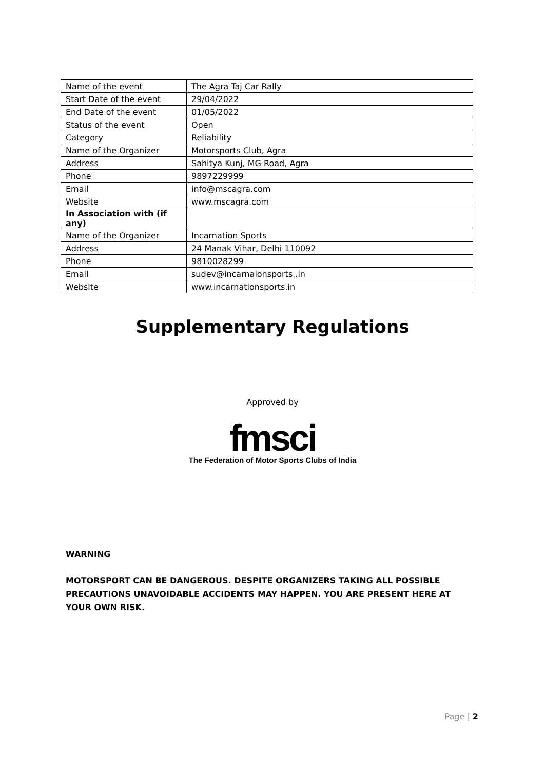| Name of the event | The Agra Taj Car Rally |
| Start Date of the event | 29/04/2022 |
| End Date of the event | 01/05/2022 |
| Status of the event | Open |
| Category | Reliability |
| Name of the Organizer | Motorsports Club, Agra |
| Address | Sahitya Kunj, MG Road, Agra |
| Phone | 9897229999 |
| Email | info@mscagra.com |
| Website | www.mscagra.com |
| In Association with (if any) | |
| Name of the Organizer | Incarnation Sports |
| Address | 24 Manak Vihar, Delhi 110092 |
| Phone | 9810028299 |
| Email | sudev@incarnaionsports..in |
| Website | www.incarnationsports.in |
Supplementary Regulations
Approved by
fmsci
The Federation of Motor Sports Clubs of India
WARNING
MOTORSPORT CAN BE DANGEROUS. DESPITE ORGANIZERS TAKING ALL POSSIBLE PRECAUTIONS UNAVOIDABLE ACCIDENTS MAY HAPPEN. YOU ARE PRESENT HERE AT YOUR OWN RISK.
Page | 2